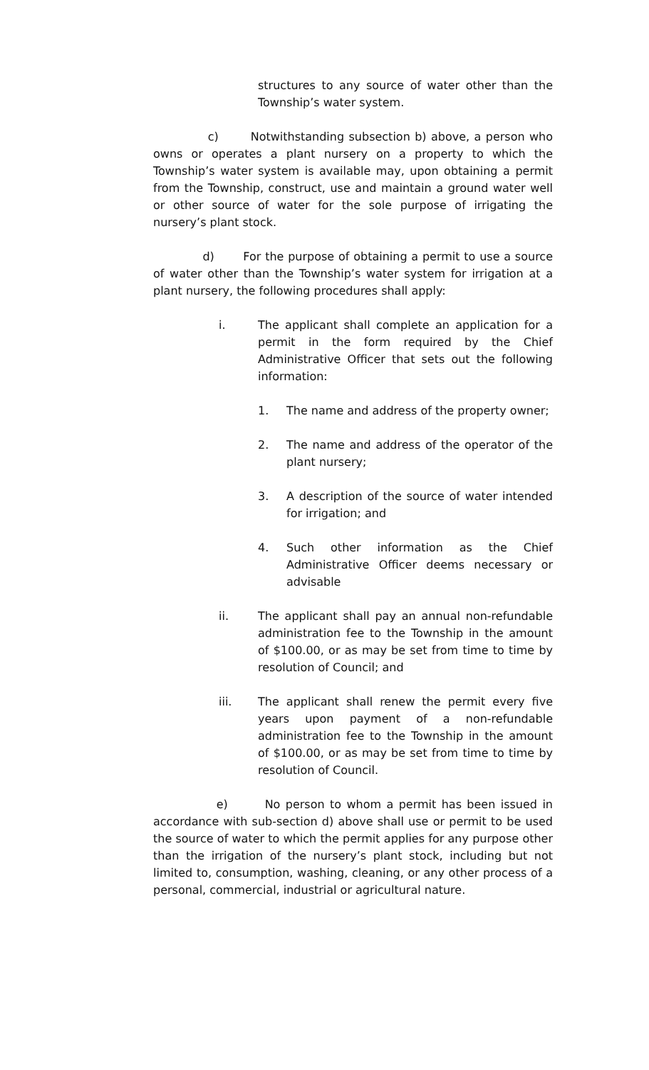structures to any source of water other than the Township’s water system.
c) Notwithstanding subsection b) above, a person who owns or operates a plant nursery on a property to which the Township’s water system is available may, upon obtaining a permit from the Township, construct, use and maintain a ground water well or other source of water for the sole purpose of irrigating the nursery’s plant stock.
d) For the purpose of obtaining a permit to use a source of water other than the Township’s water system for irrigation at a plant nursery, the following procedures shall apply:
i. The applicant shall complete an application for a permit in the form required by the Chief Administrative Officer that sets out the following information:
1. The name and address of the property owner;
2. The name and address of the operator of the plant nursery;
3. A description of the source of water intended for irrigation; and
4. Such other information as the Chief Administrative Officer deems necessary or advisable
ii. The applicant shall pay an annual non-refundable administration fee to the Township in the amount of $100.00, or as may be set from time to time by resolution of Council; and
iii. The applicant shall renew the permit every five years upon payment of a non-refundable administration fee to the Township in the amount of $100.00, or as may be set from time to time by resolution of Council.
e) No person to whom a permit has been issued in accordance with sub-section d) above shall use or permit to be used the source of water to which the permit applies for any purpose other than the irrigation of the nursery’s plant stock, including but not limited to, consumption, washing, cleaning, or any other process of a personal, commercial, industrial or agricultural nature.